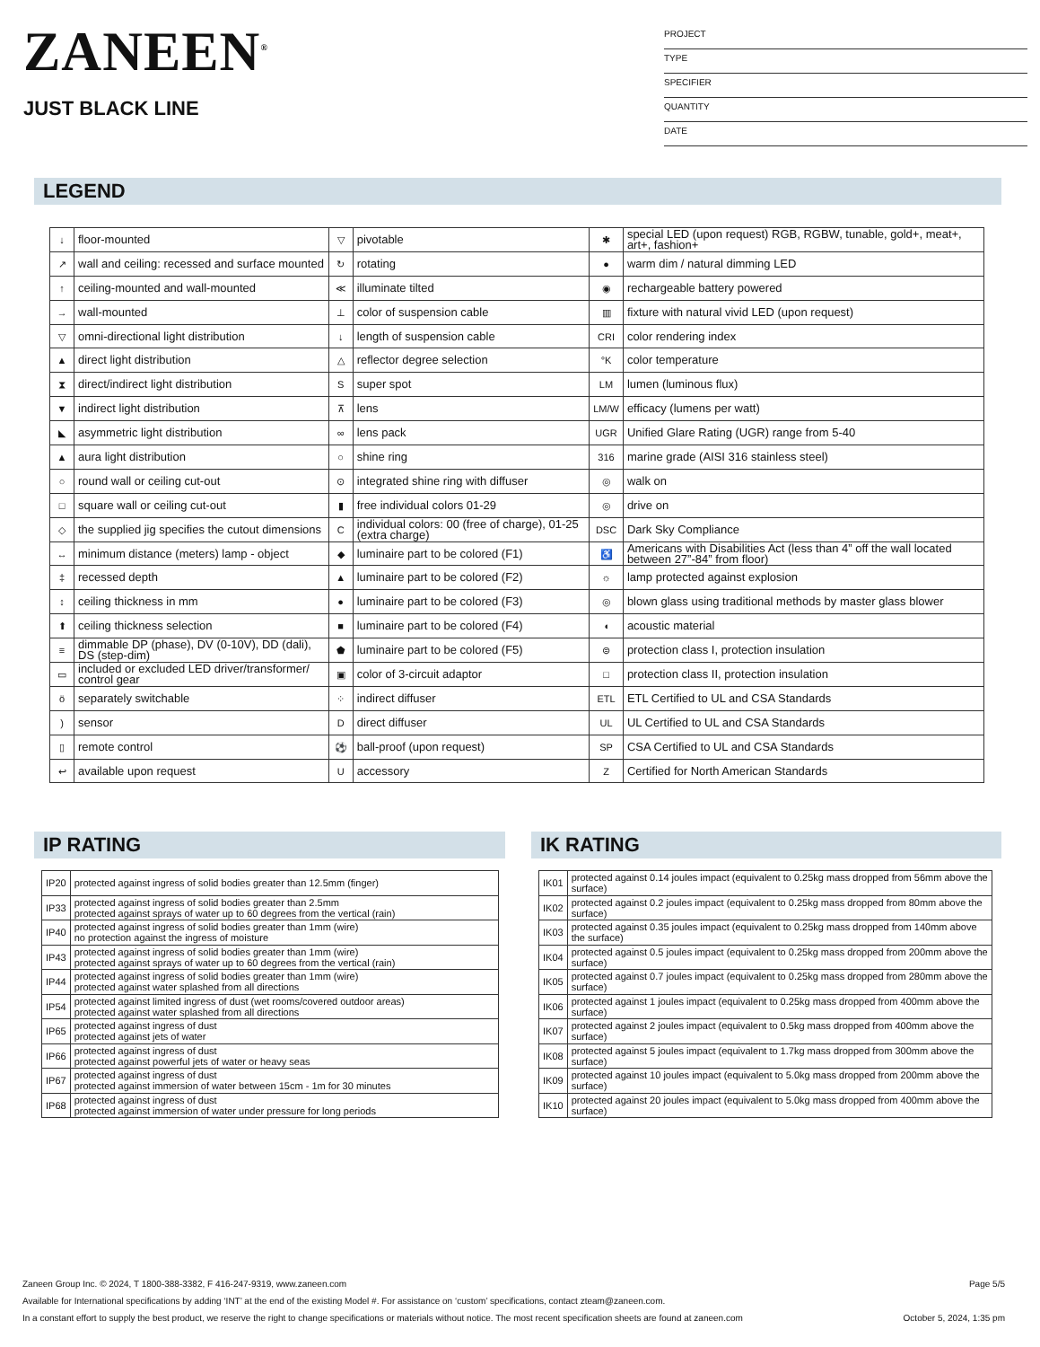ZANEEN<sup>®</sup>
JUST BLACK LINE
PROJECT
TYPE
SPECIFIER
QUANTITY
DATE
LEGEND
| ↓ | floor-mounted | ▽ | pivotable | ✱ | special LED (upon request) RGB, RGBW, tunable, gold+, meat+, art+, fashion+ |
| ↗ | wall and ceiling: recessed and surface mounted | ↻ | rotating | ● | warm dim / natural dimming LED |
| ↑ | ceiling-mounted and wall-mounted | ≪ | illuminate tilted | ◉ | rechargeable battery powered |
| → | wall-mounted | ⊥ | color of suspension cable | ▥ | fixture with natural vivid LED (upon request) |
| ▽ | omni-directional light distribution | ↓ | length of suspension cable | CRI | color rendering index |
| ▲ | direct light distribution | △ | reflector degree selection | °K | color temperature |
| ⧗ | direct/indirect light distribution | S | super spot | LM | lumen (luminous flux) |
| ▼ | indirect light distribution | ⊼ | lens | LM/W | efficacy (lumens per watt) |
| ◣ | asymmetric light distribution | ∞ | lens pack | UGR | Unified Glare Rating (UGR) range from 5-40 |
| ▲ | aura light distribution | ○ | shine ring | 316 | marine grade (AISI 316 stainless steel) |
| ○ | round wall or ceiling cut-out | ⊙ | integrated shine ring with diffuser | ◎ | walk on |
| □ | square wall or ceiling cut-out | ▮ | free individual colors 01-29 | ◎ | drive on |
| ◇ | the supplied jig specifies the cutout dimensions | C | individual colors: 00 (free of charge), 01-25 (extra charge) | DSC | Dark Sky Compliance |
| ↔ | minimum distance (meters) lamp - object | ◆ | luminaire part to be colored (F1) | ♿ | Americans with Disabilities Act (less than 4” off the wall located between 27”-84” from floor) |
| ‡ | recessed depth | ▲ | luminaire part to be colored (F2) | ☼ | lamp protected against explosion |
| ↕ | ceiling thickness in mm | ● | luminaire part to be colored (F3) | ◎ | blown glass using traditional methods by master glass blower |
| ⬆ | ceiling thickness selection | ■ | luminaire part to be colored (F4) | ◖ | acoustic material |
| ≡ | dimmable DP (phase), DV (0-10V), DD (dali), DS (step-dim) | ⬟ | luminaire part to be colored (F5) | ⊜ | protection class I, protection insulation |
| ▭ | included or excluded LED driver/transformer/ control gear | ▣ | color of 3-circuit adaptor | □ | protection class II, protection insulation |
| ö | separately switchable | ⁘ | indirect diffuser | ETL | ETL Certified to UL and CSA Standards |
| ) | sensor | D | direct diffuser | UL | UL Certified to UL and CSA Standards |
| ▯ | remote control | ⚽ | ball-proof (upon request) | SP | CSA Certified to UL and CSA Standards |
| ↩ | available upon request | U | accessory | Z | Certified for North American Standards |
IP RATING
| IP20 | protected against ingress of solid bodies greater than 12.5mm (finger) |
| IP33 | protected against ingress of solid bodies greater than 2.5mm protected against sprays of water up to 60 degrees from the vertical (rain) |
| IP40 | protected against ingress of solid bodies greater than 1mm (wire) no protection against the ingress of moisture |
| IP43 | protected against ingress of solid bodies greater than 1mm (wire) protected against sprays of water up to 60 degrees from the vertical (rain) |
| IP44 | protected against ingress of solid bodies greater than 1mm (wire) protected against water splashed from all directions |
| IP54 | protected against limited ingress of dust (wet rooms/covered outdoor areas) protected against water splashed from all directions |
| IP65 | protected against ingress of dust protected against jets of water |
| IP66 | protected against ingress of dust protected against powerful jets of water or heavy seas |
| IP67 | protected against ingress of dust protected against immersion of water between 15cm - 1m for 30 minutes |
| IP68 | protected against ingress of dust protected against immersion of water under pressure for long periods |
IK RATING
| IK01 | protected against 0.14 joules impact (equivalent to 0.25kg mass dropped from 56mm above the surface) |
| IK02 | protected against 0.2 joules impact (equivalent to 0.25kg mass dropped from 80mm above the surface) |
| IK03 | protected against 0.35 joules impact (equivalent to 0.25kg mass dropped from 140mm above the surface) |
| IK04 | protected against 0.5 joules impact (equivalent to 0.25kg mass dropped from 200mm above the surface) |
| IK05 | protected against 0.7 joules impact (equivalent to 0.25kg mass dropped from 280mm above the surface) |
| IK06 | protected against 1 joules impact (equivalent to 0.25kg mass dropped from 400mm above the surface) |
| IK07 | protected against 2 joules impact (equivalent to 0.5kg mass dropped from 400mm above the surface) |
| IK08 | protected against 5 joules impact (equivalent to 1.7kg mass dropped from 300mm above the surface) |
| IK09 | protected against 10 joules impact (equivalent to 5.0kg mass dropped from 200mm above the surface) |
| IK10 | protected against 20 joules impact (equivalent to 5.0kg mass dropped from 400mm above the surface) |
Zaneen Group Inc. © 2024, T 1800-388-3382, F 416-247-9319, www.zaneen.com Page 5/5
Available for International specifications by adding ‘INT’ at the end of the existing Model #. For assistance on ‘custom’ specifications, contact zteam@zaneen.com.
In a constant effort to supply the best product, we reserve the right to change specifications or materials without notice. The most recent specification sheets are found at zaneen.com October 5, 2024, 1:35 pm